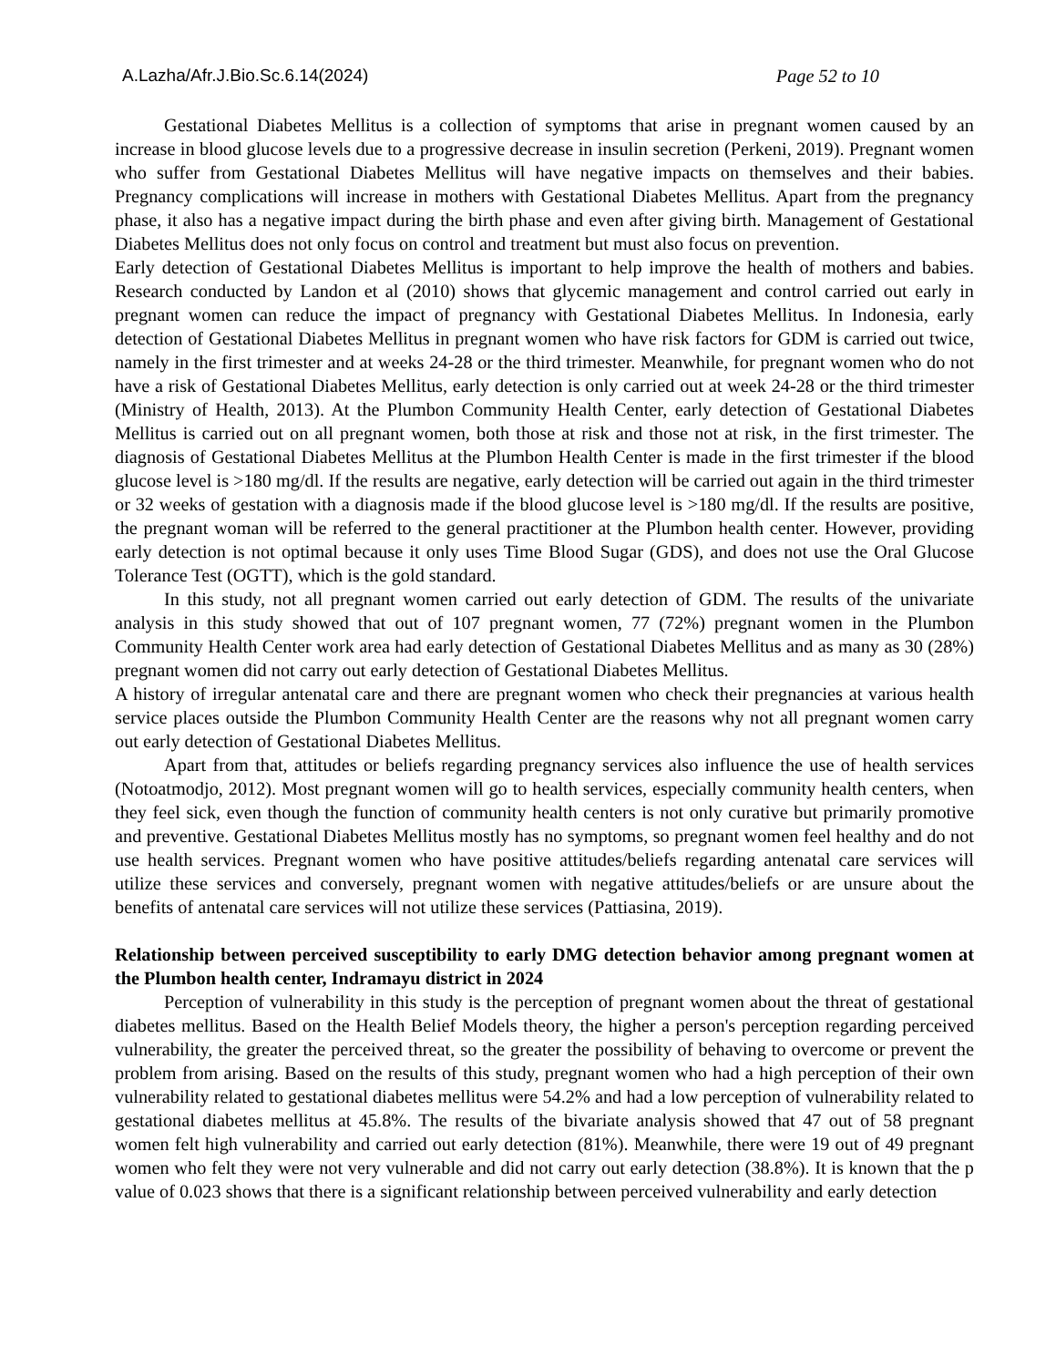A.Lazha/Afr.J.Bio.Sc.6.14(2024) Page 52 to 10
Gestational Diabetes Mellitus is a collection of symptoms that arise in pregnant women caused by an increase in blood glucose levels due to a progressive decrease in insulin secretion (Perkeni, 2019). Pregnant women who suffer from Gestational Diabetes Mellitus will have negative impacts on themselves and their babies. Pregnancy complications will increase in mothers with Gestational Diabetes Mellitus. Apart from the pregnancy phase, it also has a negative impact during the birth phase and even after giving birth. Management of Gestational Diabetes Mellitus does not only focus on control and treatment but must also focus on prevention.
Early detection of Gestational Diabetes Mellitus is important to help improve the health of mothers and babies. Research conducted by Landon et al (2010) shows that glycemic management and control carried out early in pregnant women can reduce the impact of pregnancy with Gestational Diabetes Mellitus. In Indonesia, early detection of Gestational Diabetes Mellitus in pregnant women who have risk factors for GDM is carried out twice, namely in the first trimester and at weeks 24-28 or the third trimester. Meanwhile, for pregnant women who do not have a risk of Gestational Diabetes Mellitus, early detection is only carried out at week 24-28 or the third trimester (Ministry of Health, 2013). At the Plumbon Community Health Center, early detection of Gestational Diabetes Mellitus is carried out on all pregnant women, both those at risk and those not at risk, in the first trimester. The diagnosis of Gestational Diabetes Mellitus at the Plumbon Health Center is made in the first trimester if the blood glucose level is >180 mg/dl. If the results are negative, early detection will be carried out again in the third trimester or 32 weeks of gestation with a diagnosis made if the blood glucose level is >180 mg/dl. If the results are positive, the pregnant woman will be referred to the general practitioner at the Plumbon health center. However, providing early detection is not optimal because it only uses Time Blood Sugar (GDS), and does not use the Oral Glucose Tolerance Test (OGTT), which is the gold standard.
In this study, not all pregnant women carried out early detection of GDM. The results of the univariate analysis in this study showed that out of 107 pregnant women, 77 (72%) pregnant women in the Plumbon Community Health Center work area had early detection of Gestational Diabetes Mellitus and as many as 30 (28%) pregnant women did not carry out early detection of Gestational Diabetes Mellitus.
A history of irregular antenatal care and there are pregnant women who check their pregnancies at various health service places outside the Plumbon Community Health Center are the reasons why not all pregnant women carry out early detection of Gestational Diabetes Mellitus.
Apart from that, attitudes or beliefs regarding pregnancy services also influence the use of health services (Notoatmodjo, 2012). Most pregnant women will go to health services, especially community health centers, when they feel sick, even though the function of community health centers is not only curative but primarily promotive and preventive. Gestational Diabetes Mellitus mostly has no symptoms, so pregnant women feel healthy and do not use health services. Pregnant women who have positive attitudes/beliefs regarding antenatal care services will utilize these services and conversely, pregnant women with negative attitudes/beliefs or are unsure about the benefits of antenatal care services will not utilize these services (Pattiasina, 2019).
Relationship between perceived susceptibility to early DMG detection behavior among pregnant women at the Plumbon health center, Indramayu district in 2024
Perception of vulnerability in this study is the perception of pregnant women about the threat of gestational diabetes mellitus. Based on the Health Belief Models theory, the higher a person's perception regarding perceived vulnerability, the greater the perceived threat, so the greater the possibility of behaving to overcome or prevent the problem from arising. Based on the results of this study, pregnant women who had a high perception of their own vulnerability related to gestational diabetes mellitus were 54.2% and had a low perception of vulnerability related to gestational diabetes mellitus at 45.8%. The results of the bivariate analysis showed that 47 out of 58 pregnant women felt high vulnerability and carried out early detection (81%). Meanwhile, there were 19 out of 49 pregnant women who felt they were not very vulnerable and did not carry out early detection (38.8%). It is known that the p value of 0.023 shows that there is a significant relationship between perceived vulnerability and early detection